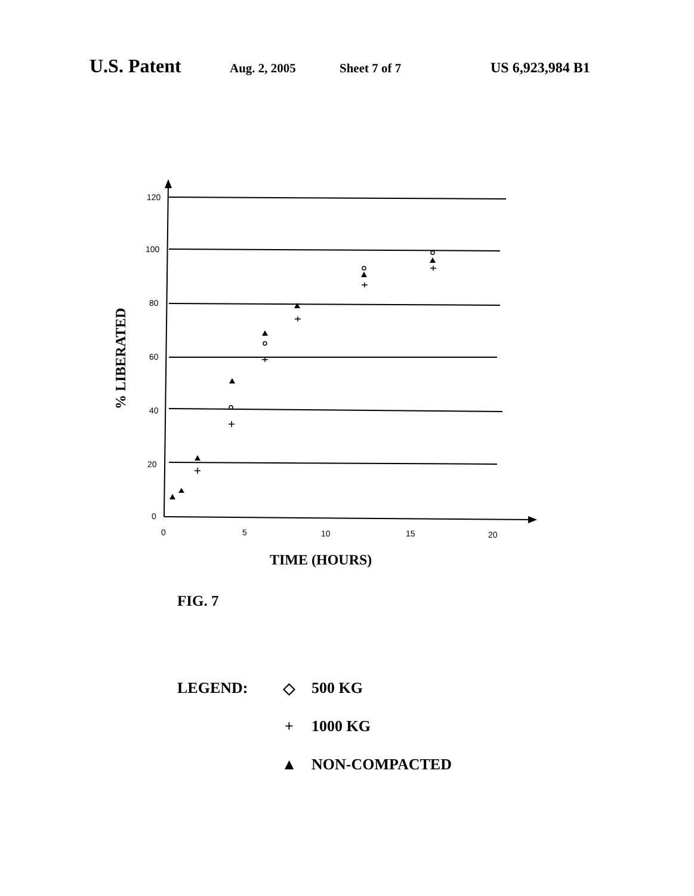U.S. Patent Aug. 2, 2005 Sheet 7 of 7 US 6,923,984 B1
% LIBERATED
120
100
80
60
40
20
0
0
5
10
15
20
TIME (HOURS)
FIG. 7
LEGEND: ◇ 500 KG
+ 1000 KG
▲ NON-COMPACTED